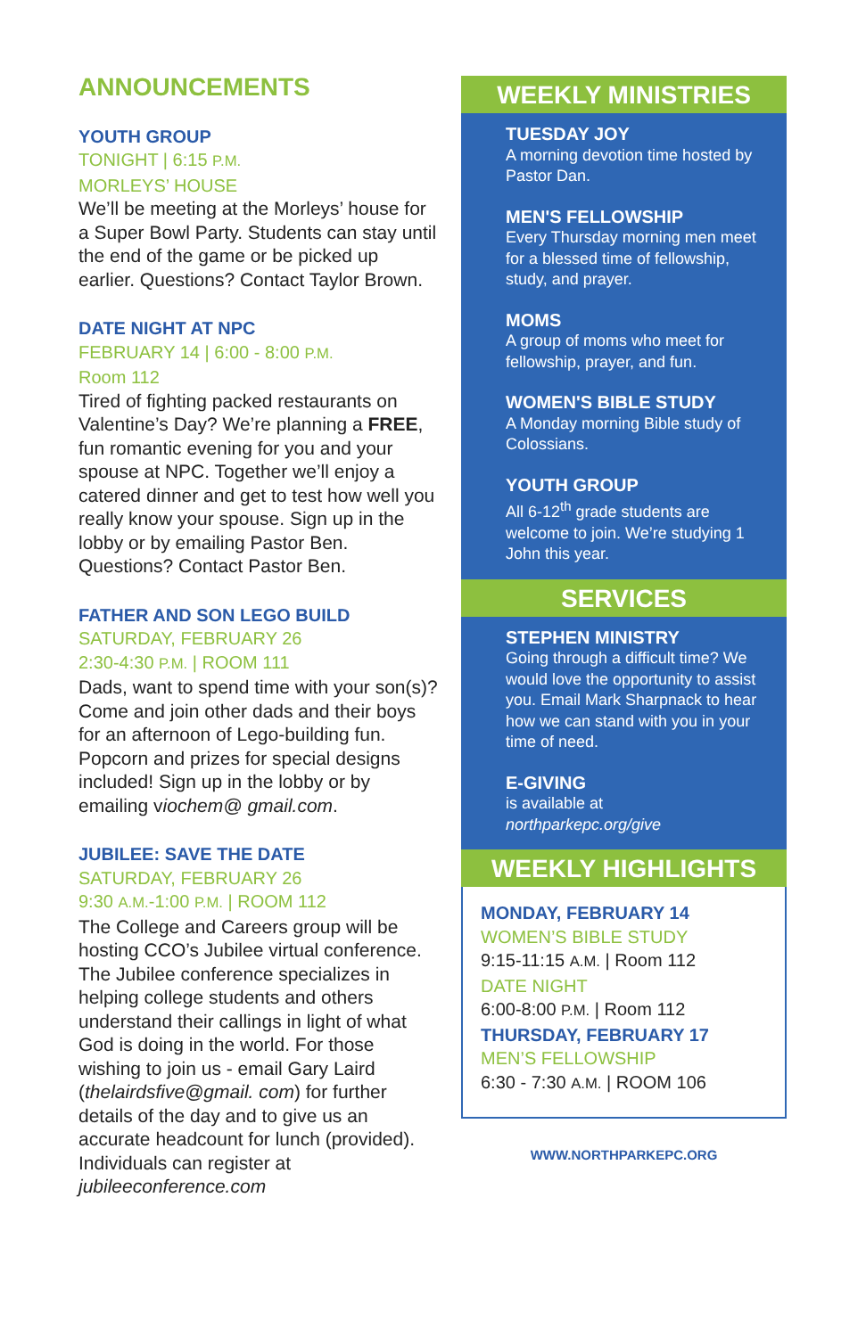ANNOUNCEMENTS
YOUTH GROUP
TONIGHT | 6:15 P.M.
MORLEYS’ HOUSE
We’ll be meeting at the Morleys’ house for a Super Bowl Party. Students can stay until the end of the game or be picked up earlier. Questions? Contact Taylor Brown.
DATE NIGHT AT NPC
FEBRUARY 14 | 6:00 - 8:00 P.M.
Room 112
Tired of fighting packed restaurants on Valentine’s Day? We’re planning a FREE, fun romantic evening for you and your spouse at NPC. Together we’ll enjoy a catered dinner and get to test how well you really know your spouse. Sign up in the lobby or by emailing Pastor Ben. Questions? Contact Pastor Ben.
FATHER AND SON LEGO BUILD
SATURDAY, FEBRUARY 26
2:30-4:30 P.M. | ROOM 111
Dads, want to spend time with your son(s)? Come and join other dads and their boys for an afternoon of Lego-building fun. Popcorn and prizes for special designs included! Sign up in the lobby or by emailing viochem@ gmail.com.
JUBILEE: SAVE THE DATE
SATURDAY, FEBRUARY 26
9:30 A.M.-1:00 P.M. | ROOM 112
The College and Careers group will be hosting CCO’s Jubilee virtual conference. The Jubilee conference specializes in helping college students and others understand their callings in light of what God is doing in the world. For those wishing to join us - email Gary Laird (thelairdsfive@gmail. com) for further details of the day and to give us an accurate headcount for lunch (provided). Individuals can register at jubileeconference.com
WEEKLY MINISTRIES
TUESDAY JOY
A morning devotion time hosted by Pastor Dan.
MEN'S FELLOWSHIP
Every Thursday morning men meet for a blessed time of fellowship, study, and prayer.
MOMS
A group of moms who meet for fellowship, prayer, and fun.
WOMEN'S BIBLE STUDY
A Monday morning Bible study of Colossians.
YOUTH GROUP
All 6-12<sup>th</sup> grade students are welcome to join. We’re studying 1 John this year.
SERVICES
STEPHEN MINISTRY
Going through a difficult time? We would love the opportunity to assist you. Email Mark Sharpnack to hear how we can stand with you in your time of need.
E-GIVING
is available at
northparkepc.org/give
WEEKLY HIGHLIGHTS
MONDAY, FEBRUARY 14
WOMEN’S BIBLE STUDY
9:15-11:15 A.M. | Room 112
DATE NIGHT
6:00-8:00 P.M. | Room 112
THURSDAY, FEBRUARY 17
MEN’S FELLOWSHIP
6:30 - 7:30 A.M. | ROOM 106
WWW.NORTHPARKEPC.ORG